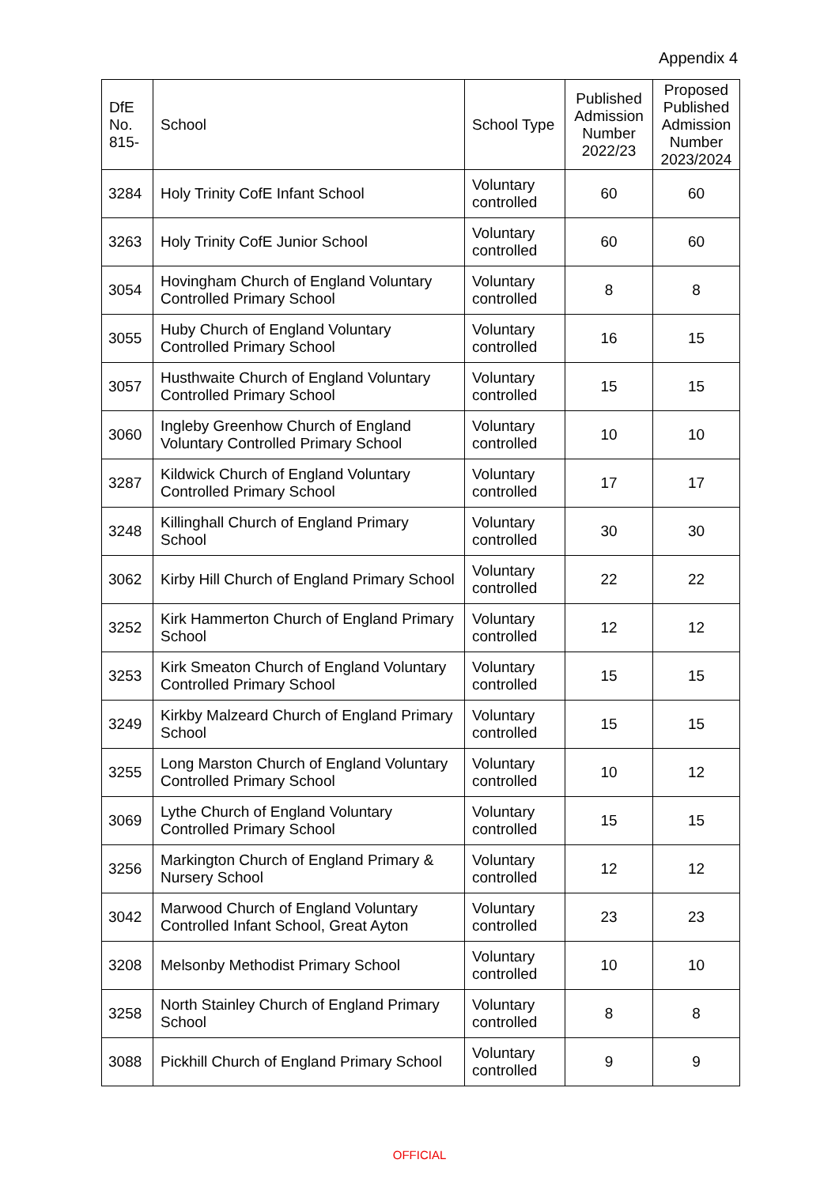Appendix 4
| DfE No. 815- | School | School Type | Published Admission Number 2022/23 | Proposed Published Admission Number 2023/2024 |
| --- | --- | --- | --- | --- |
| 3284 | Holy Trinity CofE Infant School | Voluntary controlled | 60 | 60 |
| 3263 | Holy Trinity CofE Junior School | Voluntary controlled | 60 | 60 |
| 3054 | Hovingham Church of England Voluntary Controlled Primary School | Voluntary controlled | 8 | 8 |
| 3055 | Huby Church of England Voluntary Controlled Primary School | Voluntary controlled | 16 | 15 |
| 3057 | Husthwaite Church of England Voluntary Controlled Primary School | Voluntary controlled | 15 | 15 |
| 3060 | Ingleby Greenhow Church of England Voluntary Controlled Primary School | Voluntary controlled | 10 | 10 |
| 3287 | Kildwick Church of England Voluntary Controlled Primary School | Voluntary controlled | 17 | 17 |
| 3248 | Killinghall Church of England Primary School | Voluntary controlled | 30 | 30 |
| 3062 | Kirby Hill Church of England Primary School | Voluntary controlled | 22 | 22 |
| 3252 | Kirk Hammerton Church of England Primary School | Voluntary controlled | 12 | 12 |
| 3253 | Kirk Smeaton Church of England Voluntary Controlled Primary School | Voluntary controlled | 15 | 15 |
| 3249 | Kirkby Malzeard Church of England Primary School | Voluntary controlled | 15 | 15 |
| 3255 | Long Marston Church of England Voluntary Controlled Primary School | Voluntary controlled | 10 | 12 |
| 3069 | Lythe Church of England Voluntary Controlled Primary School | Voluntary controlled | 15 | 15 |
| 3256 | Markington Church of England Primary & Nursery School | Voluntary controlled | 12 | 12 |
| 3042 | Marwood Church of England Voluntary Controlled Infant School, Great Ayton | Voluntary controlled | 23 | 23 |
| 3208 | Melsonby Methodist Primary School | Voluntary controlled | 10 | 10 |
| 3258 | North Stainley Church of England Primary School | Voluntary controlled | 8 | 8 |
| 3088 | Pickhill Church of England Primary School | Voluntary controlled | 9 | 9 |
OFFICIAL